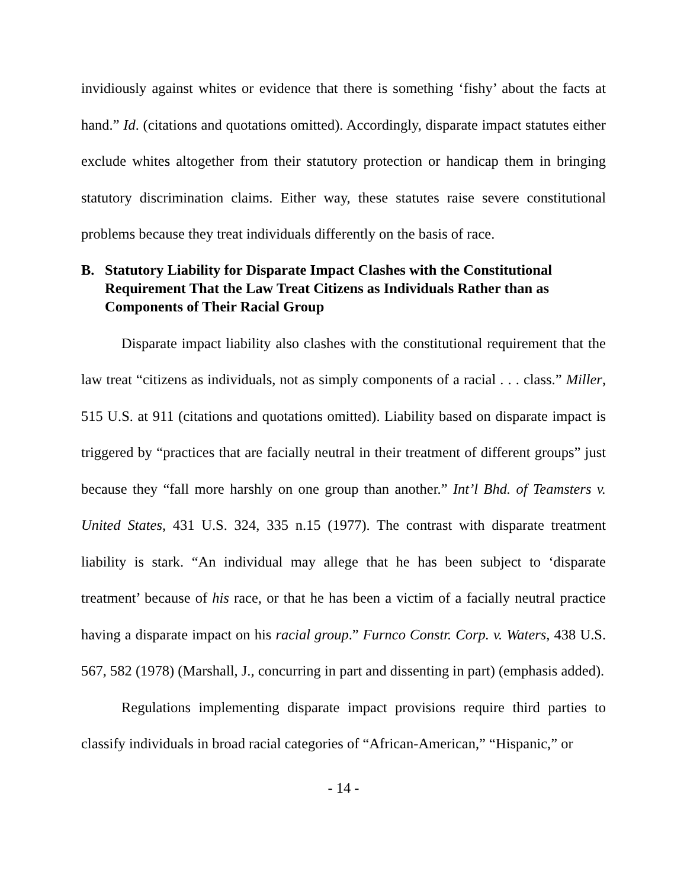invidiously against whites or evidence that there is something ‘fishy’ about the facts at hand.” Id. (citations and quotations omitted). Accordingly, disparate impact statutes either exclude whites altogether from their statutory protection or handicap them in bringing statutory discrimination claims. Either way, these statutes raise severe constitutional problems because they treat individuals differently on the basis of race.
B. Statutory Liability for Disparate Impact Clashes with the Constitutional Requirement That the Law Treat Citizens as Individuals Rather than as Components of Their Racial Group
Disparate impact liability also clashes with the constitutional requirement that the law treat “citizens as individuals, not as simply components of a racial . . . class.” Miller, 515 U.S. at 911 (citations and quotations omitted). Liability based on disparate impact is triggered by “practices that are facially neutral in their treatment of different groups” just because they “fall more harshly on one group than another.” Int’l Bhd. of Teamsters v. United States, 431 U.S. 324, 335 n.15 (1977). The contrast with disparate treatment liability is stark. “An individual may allege that he has been subject to ‘disparate treatment’ because of his race, or that he has been a victim of a facially neutral practice having a disparate impact on his racial group.” Furnco Constr. Corp. v. Waters, 438 U.S. 567, 582 (1978) (Marshall, J., concurring in part and dissenting in part) (emphasis added).
Regulations implementing disparate impact provisions require third parties to classify individuals in broad racial categories of “African-American,” “Hispanic,” or
- 14 -